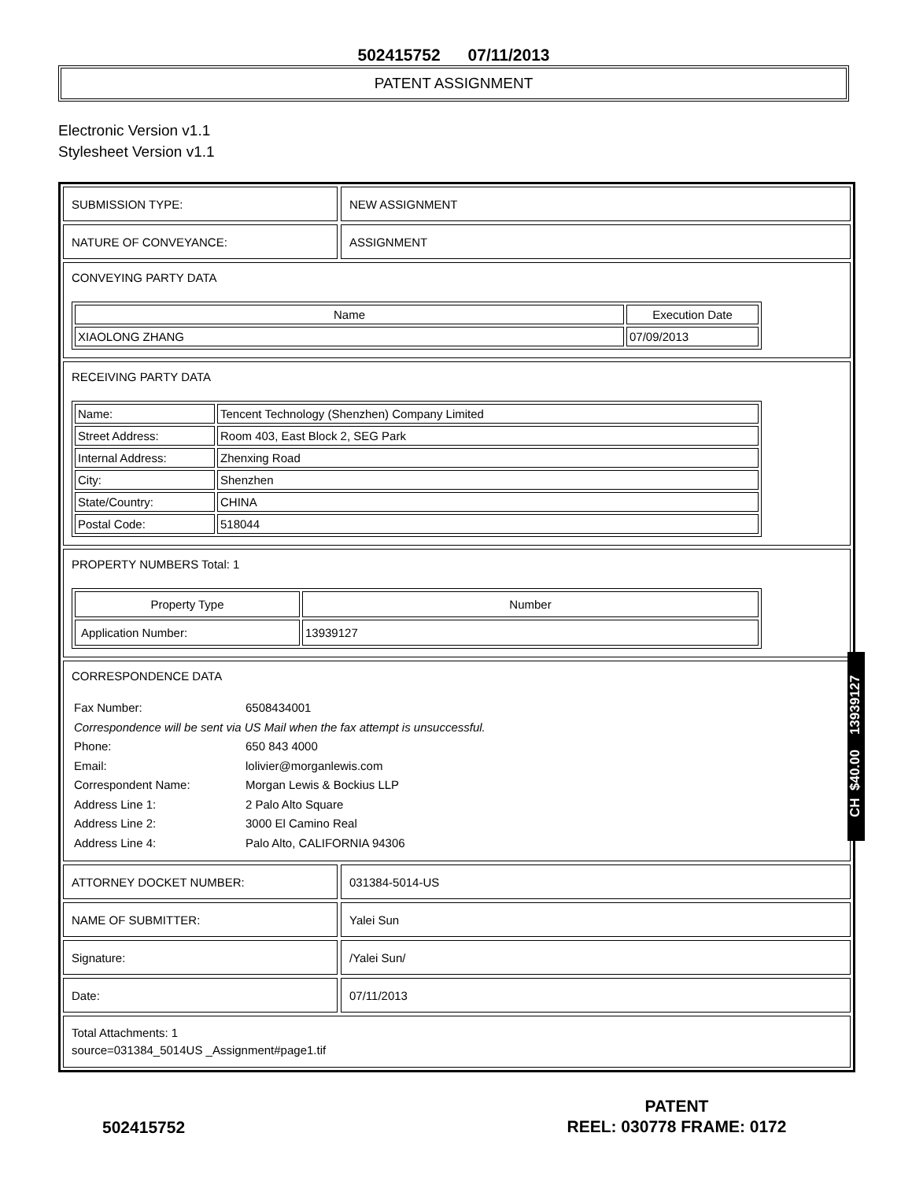502415752 07/11/2013
PATENT ASSIGNMENT
Electronic Version v1.1
Stylesheet Version v1.1
SUBMISSION TYPE: NEW ASSIGNMENT
NATURE OF CONVEYANCE: ASSIGNMENT
CONVEYING PARTY DATA
| Name | Execution Date |
| --- | --- |
| XIAOLONG ZHANG | 07/09/2013 |
RECEIVING PARTY DATA
| Name: | Tencent Technology (Shenzhen) Company Limited |
| Street Address: | Room 403, East Block 2, SEG Park |
| Internal Address: | Zhenxing Road |
| City: | Shenzhen |
| State/Country: | CHINA |
| Postal Code: | 518044 |
PROPERTY NUMBERS Total: 1
| Property Type | Number |
| --- | --- |
| Application Number: | 13939127 |
CORRESPONDENCE DATA
Fax Number: 6508434001
Correspondence will be sent via US Mail when the fax attempt is unsuccessful.
Phone: 650 843 4000
Email: lolivier@morganlewis.com
Correspondent Name: Morgan Lewis & Bockius LLP
Address Line 1: 2 Palo Alto Square
Address Line 2: 3000 El Camino Real
Address Line 4: Palo Alto, CALIFORNIA 94306
ATTORNEY DOCKET NUMBER: 031384-5014-US
NAME OF SUBMITTER: Yalei Sun
Signature: /Yalei Sun/
Date: 07/11/2013
Total Attachments: 1
source=031384_5014US _Assignment#page1.tif
CH $40.00 13939127
502415752
PATENT
REEL: 030778 FRAME: 0172